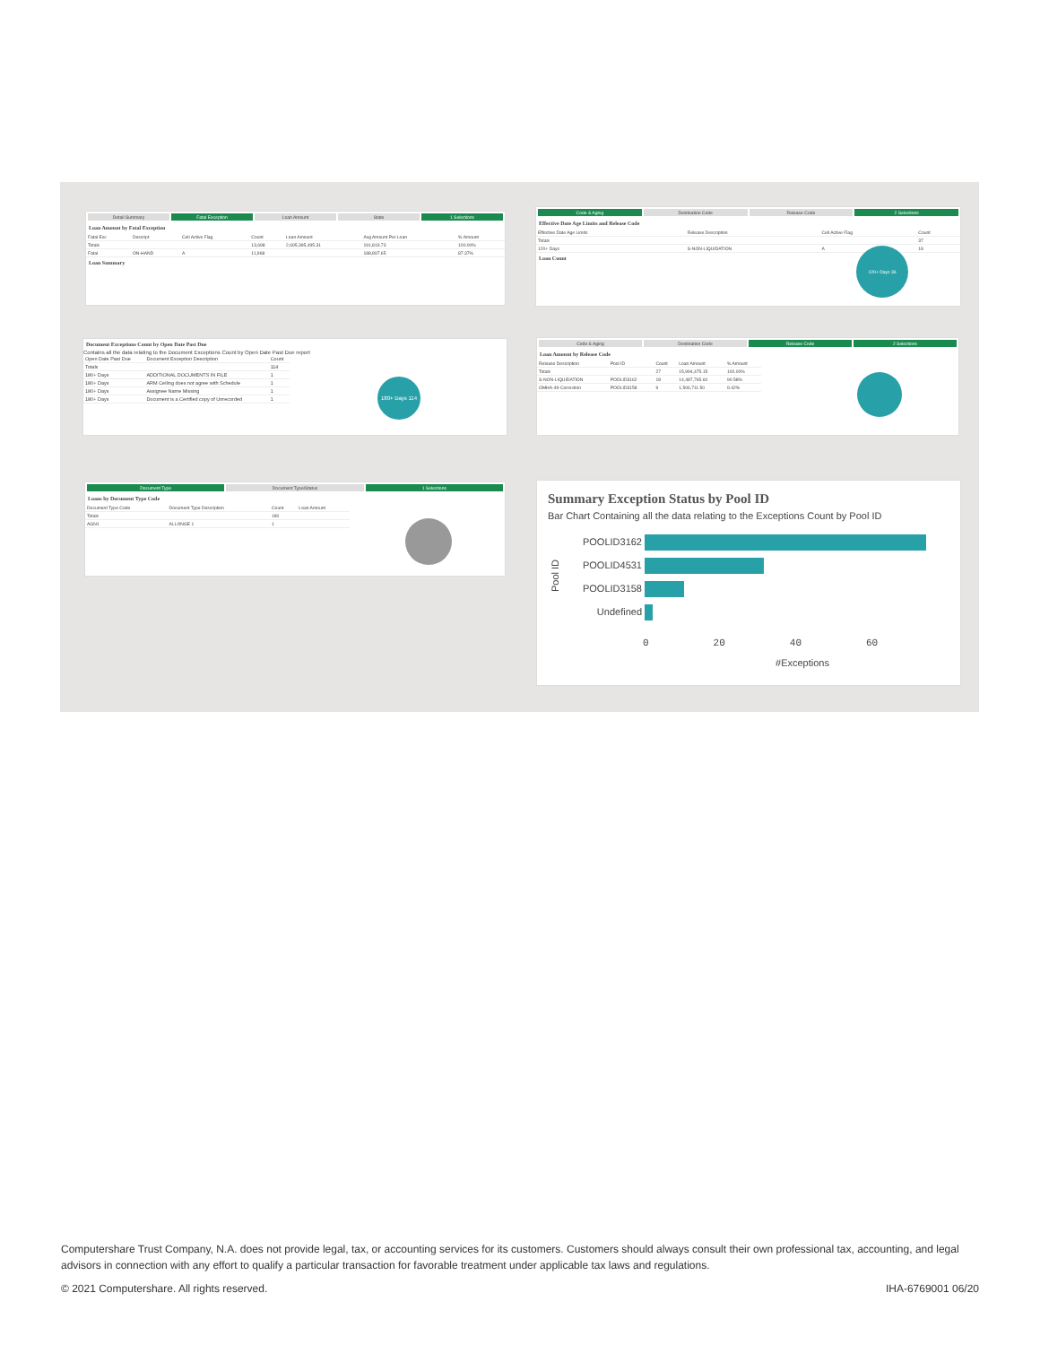Detail Summary Fatal Exception Loan Amount State 1 Selections
Loan Amount by Fatal Exception
| Fatal Exc | Descript | Cell Active Flag | Count | Loan Amount | Avg Amount Per Loan | % Amount |
| --- | --- | --- | --- | --- | --- | --- |
| Totals | | | 13,698 | 2,695,395,495.31 | 191,819.73 | 100.00% |
| Fatal | ON-HAND | A | 11,968 | | 188,897.65 | 87.37% |
Loan Summary
Code & Aging Destination Code Release Code 2 Selections
Effective Date Age Limits and Release Code
| Effective Date Age Limits | Release Description | Cell Active Flag | Count |
| --- | --- | --- | --- |
| Totals | | | 37 |
| 120+ Days | S-NON-LIQUIDATION | A | 18 |
Loan Count
120+ Days 36
Document Exceptions Count by Open Date Past Due
Contains all the data relating to the Document Exceptions Count by Open Date Past Due report
| Open Date Past Due | Document Exception Description | Count |
| --- | --- | --- |
| Totals | | 114 |
| 180+ Days | ADDITIONAL DOCUMENTS IN FILE | 1 |
| 180+ Days | ARM Ceiling does not agree with Schedule | 1 |
| 180+ Days | Assignee Name Missing | 1 |
| 180+ Days | Document is a Certified copy of Unrecorded | 1 |
180+ Days 114
Code & Aging Destination Code Release Code 2 Selections
Loan Amount by Release Code
| Release Description | Pool ID | Count | Loan Amount | % Amount |
| --- | --- | --- | --- | --- |
| Totals | | 27 | 15,994,475.15 | 100.00% |
| S-NON-LIQUIDATION | POOLID3162 | 18 | 14,487,765.60 | 90.58% |
| OMHA-49-Correction | POOLID3158 | 9 | 1,506,711.50 | 9.42% |
Document Type Document Type/Status 1 Selections
Loans by Document Type Code
| Document Type Code | Document Type Description | Count | Loan Amount |
| --- | --- | --- | --- |
| Totals | | 180 | |
| AGN1 | ALLONGE 1 | 1 | |
Summary Exception Status by Pool ID
Bar Chart Containing all the data relating to the Exceptions Count by Pool ID
Pool ID
POOLID3162
POOLID4531
POOLID3158
Undefined
0 20 40 60
#Exceptions
Computershare Trust Company, N.A. does not provide legal, tax, or accounting services for its customers. Customers should always consult their own professional tax, accounting, and legal advisors in connection with any effort to qualify a particular transaction for favorable treatment under applicable tax laws and regulations.
© 2021 Computershare. All rights reserved. IHA-6769001 06/20